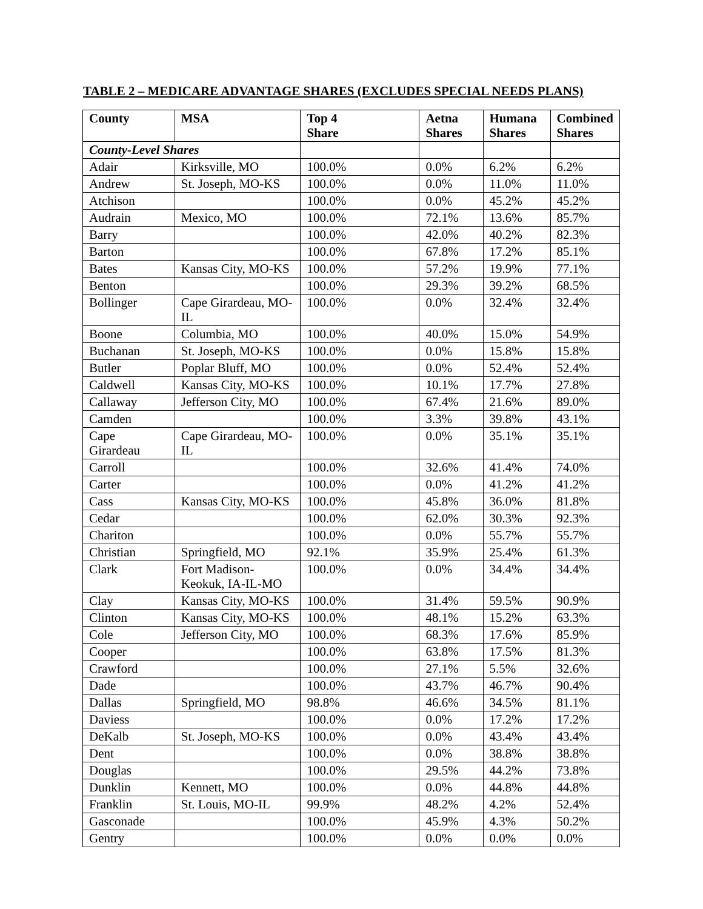TABLE 2 – MEDICARE ADVANTAGE SHARES (EXCLUDES SPECIAL NEEDS PLANS)
| County | MSA | Top 4 Share | Aetna Shares | Humana Shares | Combined Shares |
| --- | --- | --- | --- | --- | --- |
| County-Level Shares | | | | | |
| Adair | Kirksville, MO | 100.0% | 0.0% | 6.2% | 6.2% |
| Andrew | St. Joseph, MO-KS | 100.0% | 0.0% | 11.0% | 11.0% |
| Atchison | | 100.0% | 0.0% | 45.2% | 45.2% |
| Audrain | Mexico, MO | 100.0% | 72.1% | 13.6% | 85.7% |
| Barry | | 100.0% | 42.0% | 40.2% | 82.3% |
| Barton | | 100.0% | 67.8% | 17.2% | 85.1% |
| Bates | Kansas City, MO-KS | 100.0% | 57.2% | 19.9% | 77.1% |
| Benton | | 100.0% | 29.3% | 39.2% | 68.5% |
| Bollinger | Cape Girardeau, MO-IL | 100.0% | 0.0% | 32.4% | 32.4% |
| Boone | Columbia, MO | 100.0% | 40.0% | 15.0% | 54.9% |
| Buchanan | St. Joseph, MO-KS | 100.0% | 0.0% | 15.8% | 15.8% |
| Butler | Poplar Bluff, MO | 100.0% | 0.0% | 52.4% | 52.4% |
| Caldwell | Kansas City, MO-KS | 100.0% | 10.1% | 17.7% | 27.8% |
| Callaway | Jefferson City, MO | 100.0% | 67.4% | 21.6% | 89.0% |
| Camden | | 100.0% | 3.3% | 39.8% | 43.1% |
| Cape Girardeau | Cape Girardeau, MO-IL | 100.0% | 0.0% | 35.1% | 35.1% |
| Carroll | | 100.0% | 32.6% | 41.4% | 74.0% |
| Carter | | 100.0% | 0.0% | 41.2% | 41.2% |
| Cass | Kansas City, MO-KS | 100.0% | 45.8% | 36.0% | 81.8% |
| Cedar | | 100.0% | 62.0% | 30.3% | 92.3% |
| Chariton | | 100.0% | 0.0% | 55.7% | 55.7% |
| Christian | Springfield, MO | 92.1% | 35.9% | 25.4% | 61.3% |
| Clark | Fort Madison-Keokuk, IA-IL-MO | 100.0% | 0.0% | 34.4% | 34.4% |
| Clay | Kansas City, MO-KS | 100.0% | 31.4% | 59.5% | 90.9% |
| Clinton | Kansas City, MO-KS | 100.0% | 48.1% | 15.2% | 63.3% |
| Cole | Jefferson City, MO | 100.0% | 68.3% | 17.6% | 85.9% |
| Cooper | | 100.0% | 63.8% | 17.5% | 81.3% |
| Crawford | | 100.0% | 27.1% | 5.5% | 32.6% |
| Dade | | 100.0% | 43.7% | 46.7% | 90.4% |
| Dallas | Springfield, MO | 98.8% | 46.6% | 34.5% | 81.1% |
| Daviess | | 100.0% | 0.0% | 17.2% | 17.2% |
| DeKalb | St. Joseph, MO-KS | 100.0% | 0.0% | 43.4% | 43.4% |
| Dent | | 100.0% | 0.0% | 38.8% | 38.8% |
| Douglas | | 100.0% | 29.5% | 44.2% | 73.8% |
| Dunklin | Kennett, MO | 100.0% | 0.0% | 44.8% | 44.8% |
| Franklin | St. Louis, MO-IL | 99.9% | 48.2% | 4.2% | 52.4% |
| Gasconade | | 100.0% | 45.9% | 4.3% | 50.2% |
| Gentry | | 100.0% | 0.0% | 0.0% | 0.0% |